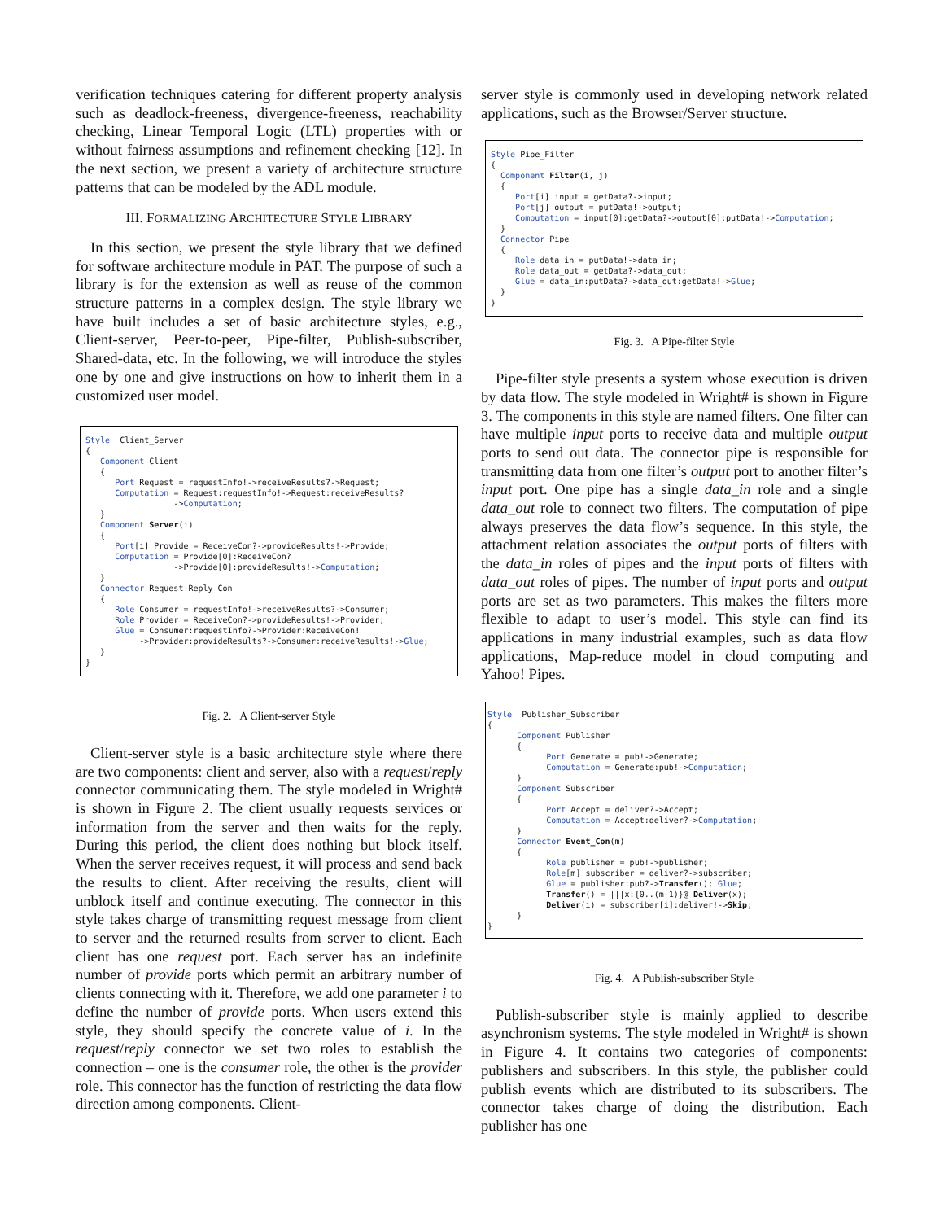verification techniques catering for different property analysis such as deadlock-freeness, divergence-freeness, reachability checking, Linear Temporal Logic (LTL) properties with or without fairness assumptions and refinement checking [12]. In the next section, we present a variety of architecture structure patterns that can be modeled by the ADL module.
III. FORMALIZING ARCHITECTURE STYLE LIBRARY
In this section, we present the style library that we defined for software architecture module in PAT. The purpose of such a library is for the extension as well as reuse of the common structure patterns in a complex design. The style library we have built includes a set of basic architecture styles, e.g., Client-server, Peer-to-peer, Pipe-filter, Publish-subscriber, Shared-data, etc. In the following, we will introduce the styles one by one and give instructions on how to inherit them in a customized user model.
Style Client_Server { Component Client { Port Request = requestInfo!->receiveResults?->Request; Computation = Request:requestInfo!->Request:receiveResults? ->Computation; } Component Server(i) { Port[i] Provide = ReceiveCon?->provideResults!->Provide; Computation = Provide[0]:ReceiveCon? ->Provide[0]:provideResults!->Computation; } Connector Request_Reply_Con { Role Consumer = requestInfo!->receiveResults?->Consumer; Role Provider = ReceiveCon?->provideResults!->Provider; Glue = Consumer:requestInfo?->Provider:ReceiveCon! ->Provider:provideResults?->Consumer:receiveResults!->Glue; } }
Fig. 2. A Client-server Style
Client-server style is a basic architecture style where there are two components: client and server, also with a request/reply connector communicating them. The style modeled in Wright# is shown in Figure 2. The client usually requests services or information from the server and then waits for the reply. During this period, the client does nothing but block itself. When the server receives request, it will process and send back the results to client. After receiving the results, client will unblock itself and continue executing. The connector in this style takes charge of transmitting request message from client to server and the returned results from server to client. Each client has one request port. Each server has an indefinite number of provide ports which permit an arbitrary number of clients connecting with it. Therefore, we add one parameter i to define the number of provide ports. When users extend this style, they should specify the concrete value of i. In the request/reply connector we set two roles to establish the connection – one is the consumer role, the other is the provider role. This connector has the function of restricting the data flow direction among components. Client-
server style is commonly used in developing network related applications, such as the Browser/Server structure.
Style Pipe_Filter { Component Filter(i, j) { Port[i] input = getData?->input; Port[j] output = putData!->output; Computation = input[0]:getData?->output[0]:putData!->Computation; } Connector Pipe { Role data_in = putData!->data_in; Role data_out = getData?->data_out; Glue = data_in:putData?->data_out:getData!->Glue; } }
Fig. 3. A Pipe-filter Style
Pipe-filter style presents a system whose execution is driven by data flow. The style modeled in Wright# is shown in Figure 3. The components in this style are named filters. One filter can have multiple input ports to receive data and multiple output ports to send out data. The connector pipe is responsible for transmitting data from one filter’s output port to another filter’s input port. One pipe has a single data_in role and a single data_out role to connect two filters. The computation of pipe always preserves the data flow’s sequence. In this style, the attachment relation associates the output ports of filters with the data_in roles of pipes and the input ports of filters with data_out roles of pipes. The number of input ports and output ports are set as two parameters. This makes the filters more flexible to adapt to user’s model. This style can find its applications in many industrial examples, such as data flow applications, Map-reduce model in cloud computing and Yahoo! Pipes.
Style Publisher_Subscriber { Component Publisher { Port Generate = pub!->Generate; Computation = Generate:pub!->Computation; } Component Subscriber { Port Accept = deliver?->Accept; Computation = Accept:deliver?->Computation; } Connector Event_Con(m) { Role publisher = pub!->publisher; Role[m] subscriber = deliver?->subscriber; Glue = publisher:pub?->Transfer(); Glue; Transfer() = |||x:{0..(m-1)}@ Deliver(x); Deliver(i) = subscriber[i]:deliver!->Skip; } }
Fig. 4. A Publish-subscriber Style
Publish-subscriber style is mainly applied to describe asynchronism systems. The style modeled in Wright# is shown in Figure 4. It contains two categories of components: publishers and subscribers. In this style, the publisher could publish events which are distributed to its subscribers. The connector takes charge of doing the distribution. Each publisher has one